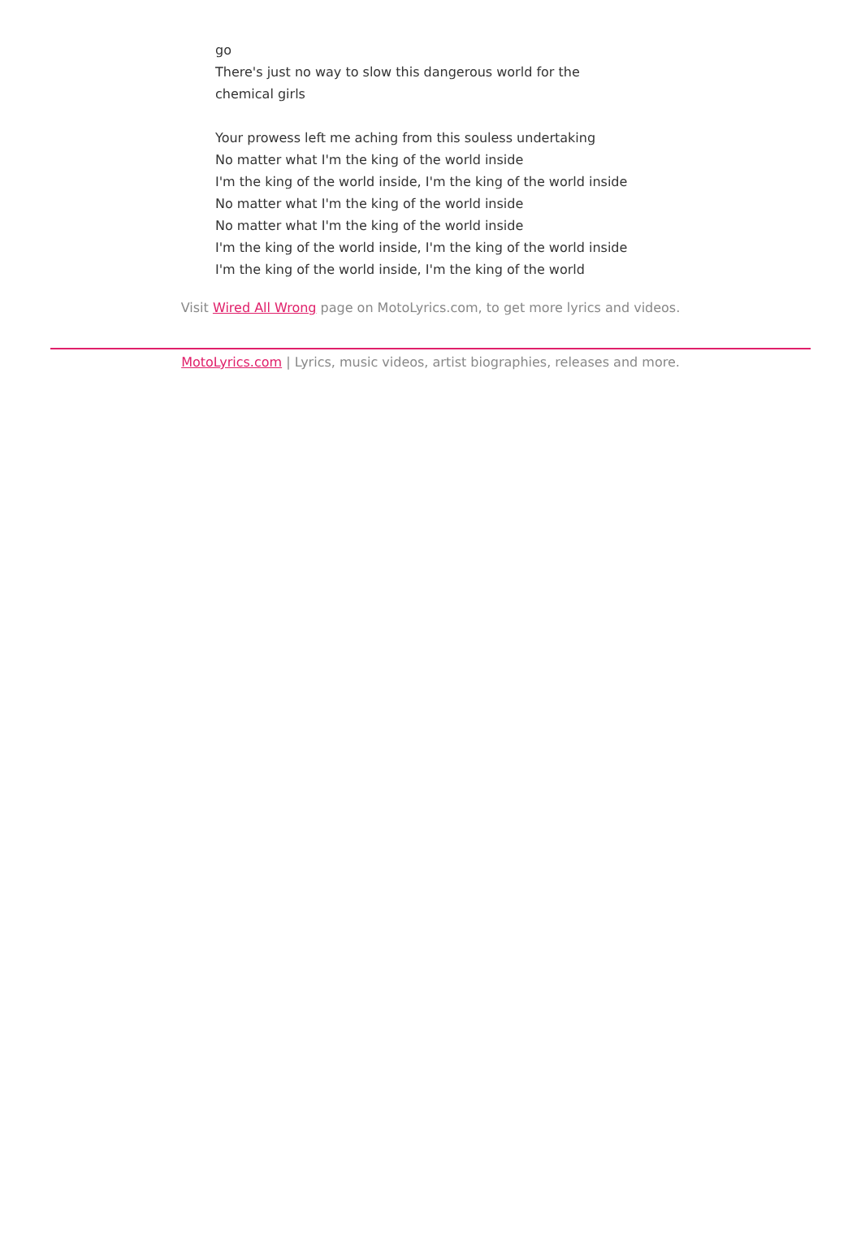go
There's just no way to slow this dangerous world for the chemical girls
Your prowess left me aching from this souless undertaking
No matter what I'm the king of the world inside
I'm the king of the world inside, I'm the king of the world inside
No matter what I'm the king of the world inside
No matter what I'm the king of the world inside
I'm the king of the world inside, I'm the king of the world inside
I'm the king of the world inside, I'm the king of the world
Visit Wired All Wrong page on MotoLyrics.com, to get more lyrics and videos.
MotoLyrics.com | Lyrics, music videos, artist biographies, releases and more.